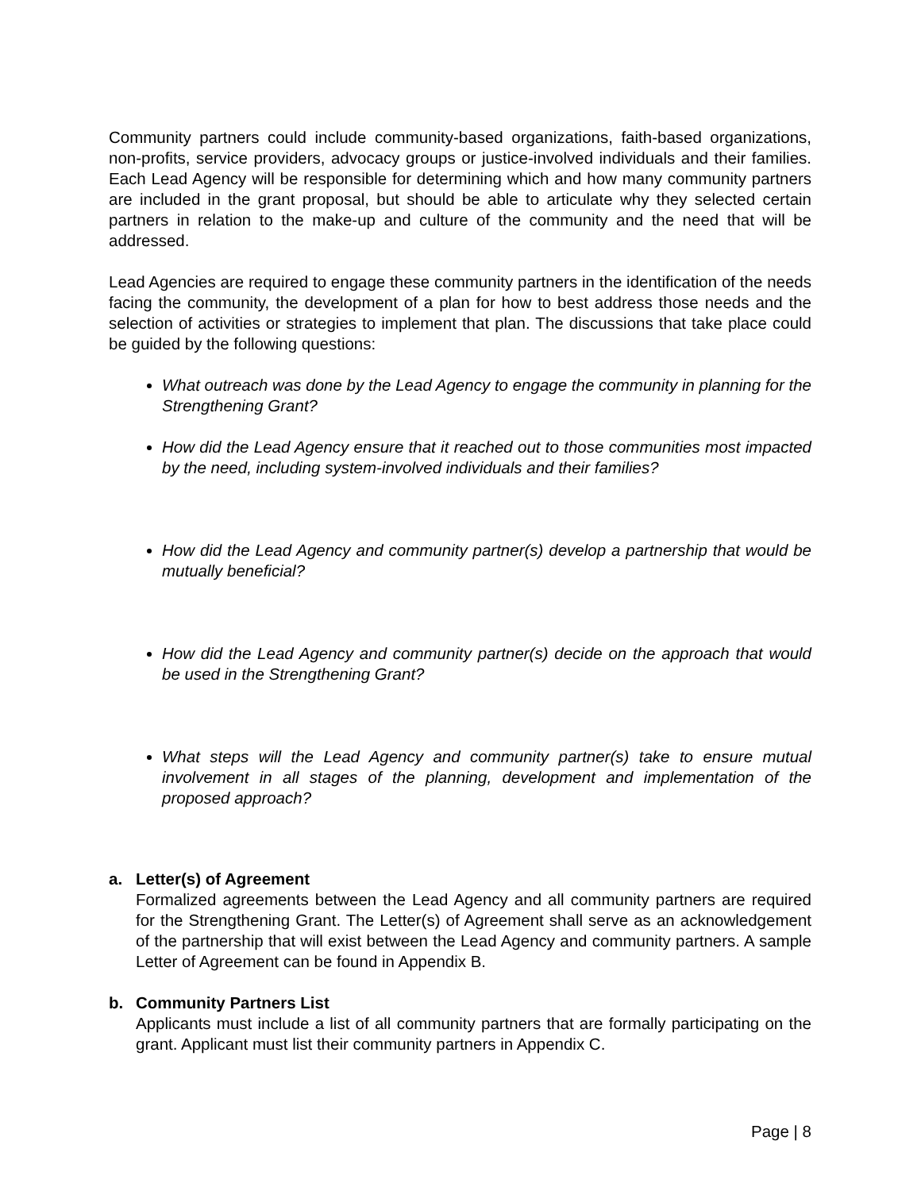Community partners could include community-based organizations, faith-based organizations, non-profits, service providers, advocacy groups or justice-involved individuals and their families. Each Lead Agency will be responsible for determining which and how many community partners are included in the grant proposal, but should be able to articulate why they selected certain partners in relation to the make-up and culture of the community and the need that will be addressed.
Lead Agencies are required to engage these community partners in the identification of the needs facing the community, the development of a plan for how to best address those needs and the selection of activities or strategies to implement that plan. The discussions that take place could be guided by the following questions:
What outreach was done by the Lead Agency to engage the community in planning for the Strengthening Grant?
How did the Lead Agency ensure that it reached out to those communities most impacted by the need, including system-involved individuals and their families?
How did the Lead Agency and community partner(s) develop a partnership that would be mutually beneficial?
How did the Lead Agency and community partner(s) decide on the approach that would be used in the Strengthening Grant?
What steps will the Lead Agency and community partner(s) take to ensure mutual involvement in all stages of the planning, development and implementation of the proposed approach?
a. Letter(s) of Agreement
Formalized agreements between the Lead Agency and all community partners are required for the Strengthening Grant. The Letter(s) of Agreement shall serve as an acknowledgement of the partnership that will exist between the Lead Agency and community partners. A sample Letter of Agreement can be found in Appendix B.
b. Community Partners List
Applicants must include a list of all community partners that are formally participating on the grant. Applicant must list their community partners in Appendix C.
Page | 8